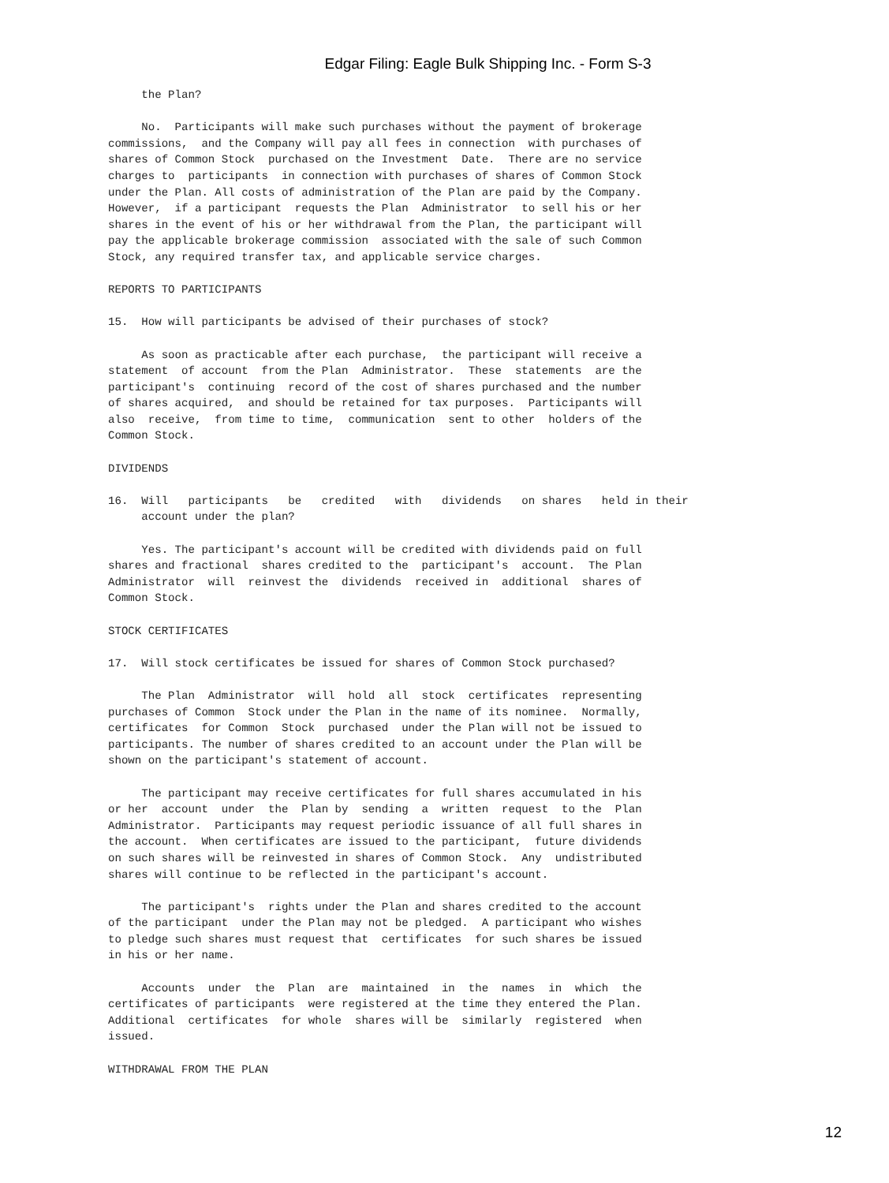Edgar Filing: Eagle Bulk Shipping Inc. - Form S-3
     the Plan?

     No.  Participants will make such purchases without the payment of brokerage
commissions,  and the Company will pay all fees in connection  with purchases of
shares of Common Stock  purchased on the Investment  Date.  There are no service
charges to  participants  in connection with purchases of shares of Common Stock
under the Plan. All costs of administration of the Plan are paid by the Company.
However,  if a participant  requests the Plan  Administrator  to sell his or her
shares in the event of his or her withdrawal from the Plan, the participant will
pay the applicable brokerage commission  associated with the sale of such Common
Stock, any required transfer tax, and applicable service charges.

REPORTS TO PARTICIPANTS

15.  How will participants be advised of their purchases of stock?

     As soon as practicable after each purchase,  the participant will receive a
statement  of account  from the Plan  Administrator.  These  statements  are the
participant's  continuing  record of the cost of shares purchased and the number
of shares acquired,  and should be retained for tax purposes.  Participants will
also  receive,  from time to time,  communication  sent to other  holders of the
Common Stock.

DIVIDENDS

16.  Will   participants   be   credited   with   dividends   on shares   held in their
     account under the plan?

     Yes. The participant's account will be credited with dividends paid on full
shares and fractional  shares credited to the  participant's  account.  The Plan
Administrator  will  reinvest the  dividends  received in  additional  shares of
Common Stock.

STOCK CERTIFICATES

17.  Will stock certificates be issued for shares of Common Stock purchased?

     The Plan  Administrator  will  hold  all  stock  certificates  representing
purchases of Common  Stock under the Plan in the name of its nominee.  Normally,
certificates  for Common  Stock  purchased  under the Plan will not be issued to
participants. The number of shares credited to an account under the Plan will be
shown on the participant's statement of account.

     The participant may receive certificates for full shares accumulated in his
or her  account  under  the  Plan by  sending  a  written  request  to the  Plan
Administrator.  Participants may request periodic issuance of all full shares in
the account.  When certificates are issued to the participant,  future dividends
on such shares will be reinvested in shares of Common Stock.  Any  undistributed
shares will continue to be reflected in the participant's account.

     The participant's  rights under the Plan and shares credited to the account
of the participant  under the Plan may not be pledged.  A participant who wishes
to pledge such shares must request that  certificates  for such shares be issued
in his or her name.

     Accounts  under  the  Plan  are  maintained  in  the  names  in  which  the
certificates of participants  were registered at the time they entered the Plan.
Additional  certificates  for whole  shares will be  similarly  registered  when
issued.

WITHDRAWAL FROM THE PLAN
12